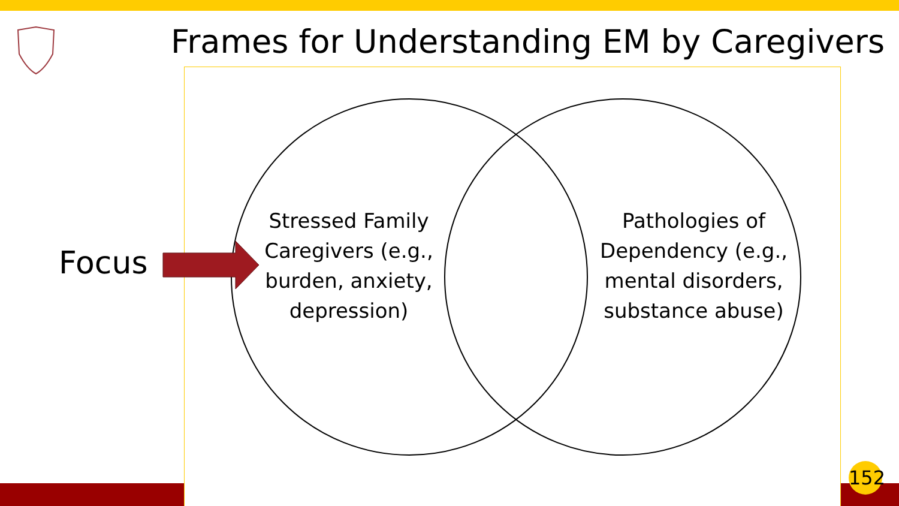Frames for Understanding EM by Caregivers
Focus
Stressed Family Caregivers (e.g., burden, anxiety, depression)
Pathologies of Dependency (e.g., mental disorders, substance abuse)
152